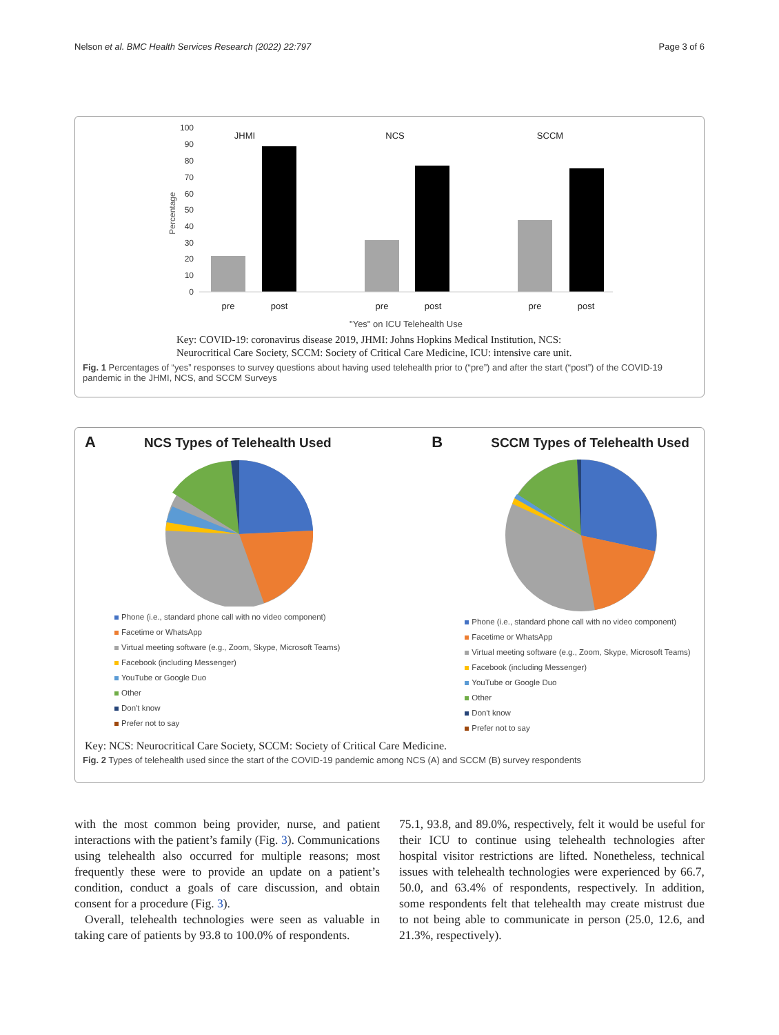Nelson et al. BMC Health Services Research (2022) 22:797 Page 3 of 6
100
90
80
70
60
50
40
30
20
10
0
Percentage
JHMI
NCS
SCCM
pre
post
pre
post
pre
post
"Yes" on ICU Telehealth Use
Key: COVID-19: coronavirus disease 2019, JHMI: Johns Hopkins Medical Institution, NCS:
Neurocritical Care Society, SCCM: Society of Critical Care Medicine, ICU: intensive care unit.
Fig. 1 Percentages of “yes” responses to survey questions about having used telehealth prior to (“pre”) and after the start (“post”) of the COVID-19 pandemic in the JHMI, NCS, and SCCM Surveys
A NCS Types of Telehealth Used
Phone (i.e., standard phone call with no video component)
Facetime or WhatsApp
Virtual meeting software (e.g., Zoom, Skype, Microsoft Teams)
Facebook (including Messenger)
YouTube or Google Duo
Other
Don't know
Prefer not to say
B SCCM Types of Telehealth Used
Phone (i.e., standard phone call with no video component)
Facetime or WhatsApp
Virtual meeting software (e.g., Zoom, Skype, Microsoft Teams)
Facebook (including Messenger)
YouTube or Google Duo
Other
Don't know
Prefer not to say
Key: NCS: Neurocritical Care Society, SCCM: Society of Critical Care Medicine.
Fig. 2 Types of telehealth used since the start of the COVID-19 pandemic among NCS (A) and SCCM (B) survey respondents
with the most common being provider, nurse, and patient interactions with the patient’s family (Fig. 3). Communications using telehealth also occurred for multiple reasons; most frequently these were to provide an update on a patient’s condition, conduct a goals of care discussion, and obtain consent for a procedure (Fig. 3).
Overall, telehealth technologies were seen as valuable in taking care of patients by 93.8 to 100.0% of respondents.
75.1, 93.8, and 89.0%, respectively, felt it would be useful for their ICU to continue using telehealth technologies after hospital visitor restrictions are lifted. Nonetheless, technical issues with telehealth technologies were experienced by 66.7, 50.0, and 63.4% of respondents, respectively. In addition, some respondents felt that telehealth may create mistrust due to not being able to communicate in person (25.0, 12.6, and 21.3%, respectively).